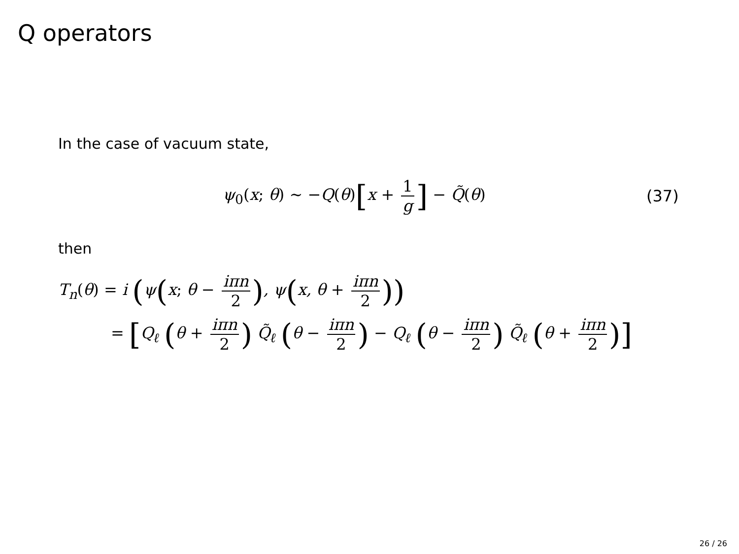Q operators
In the case of vacuum state,
ψ<sub>0</sub>(x; θ) ∼ −Q(θ)[x + 1 g] − Q̃(θ) (37)
then
T<sub>n</sub>(θ) = i (ψ(x; θ − iπn 2), ψ(x, θ + iπn 2))
= [Q<sub>ℓ</sub> (θ + iπn 2) Q̃<sub>ℓ</sub> (θ − iπn 2) − Q<sub>ℓ</sub> (θ − iπn 2) Q̃<sub>ℓ</sub> (θ + iπn 2)]
26 / 26